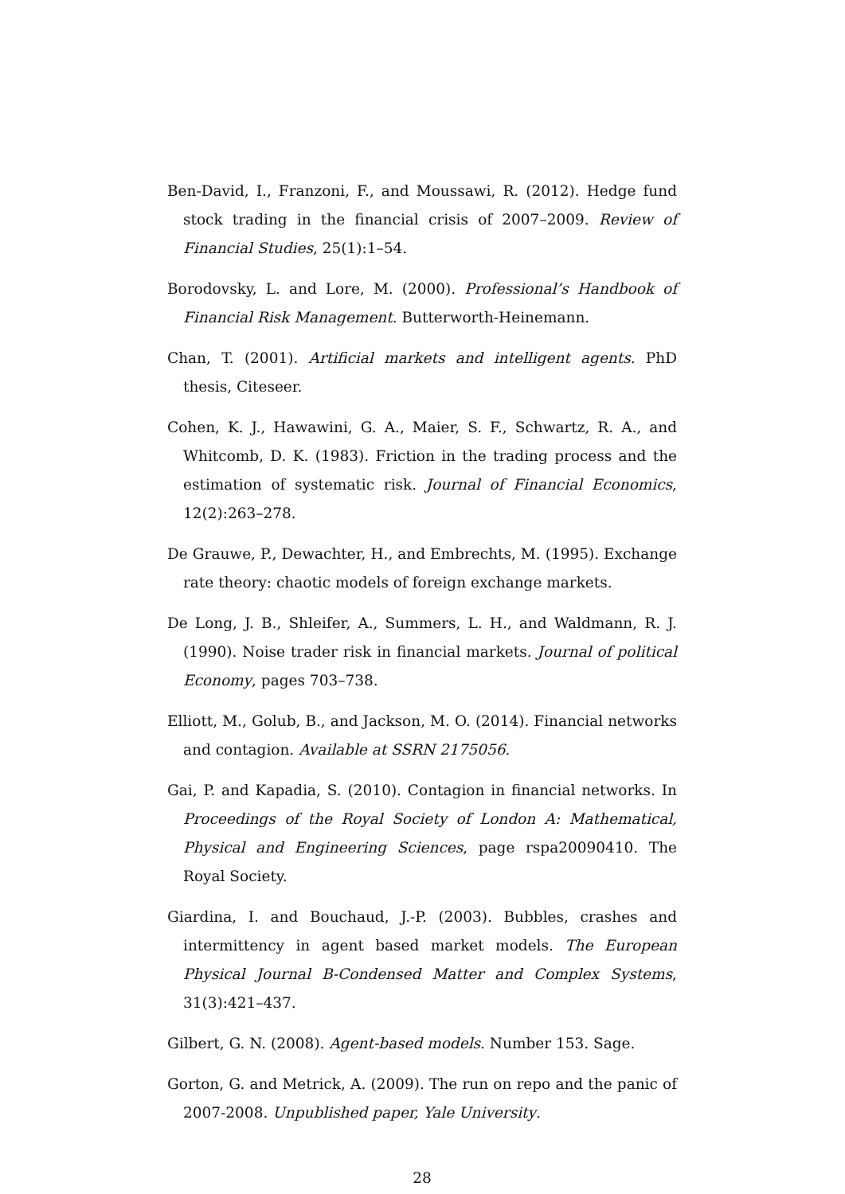Ben-David, I., Franzoni, F., and Moussawi, R. (2012). Hedge fund stock trading in the financial crisis of 2007–2009. Review of Financial Studies, 25(1):1–54.
Borodovsky, L. and Lore, M. (2000). Professional’s Handbook of Financial Risk Management. Butterworth-Heinemann.
Chan, T. (2001). Artificial markets and intelligent agents. PhD thesis, Citeseer.
Cohen, K. J., Hawawini, G. A., Maier, S. F., Schwartz, R. A., and Whitcomb, D. K. (1983). Friction in the trading process and the estimation of systematic risk. Journal of Financial Economics, 12(2):263–278.
De Grauwe, P., Dewachter, H., and Embrechts, M. (1995). Exchange rate theory: chaotic models of foreign exchange markets.
De Long, J. B., Shleifer, A., Summers, L. H., and Waldmann, R. J. (1990). Noise trader risk in financial markets. Journal of political Economy, pages 703–738.
Elliott, M., Golub, B., and Jackson, M. O. (2014). Financial networks and contagion. Available at SSRN 2175056.
Gai, P. and Kapadia, S. (2010). Contagion in financial networks. In Proceedings of the Royal Society of London A: Mathematical, Physical and Engineering Sciences, page rspa20090410. The Royal Society.
Giardina, I. and Bouchaud, J.-P. (2003). Bubbles, crashes and intermittency in agent based market models. The European Physical Journal B-Condensed Matter and Complex Systems, 31(3):421–437.
Gilbert, G. N. (2008). Agent-based models. Number 153. Sage.
Gorton, G. and Metrick, A. (2009). The run on repo and the panic of 2007-2008. Unpublished paper, Yale University.
28